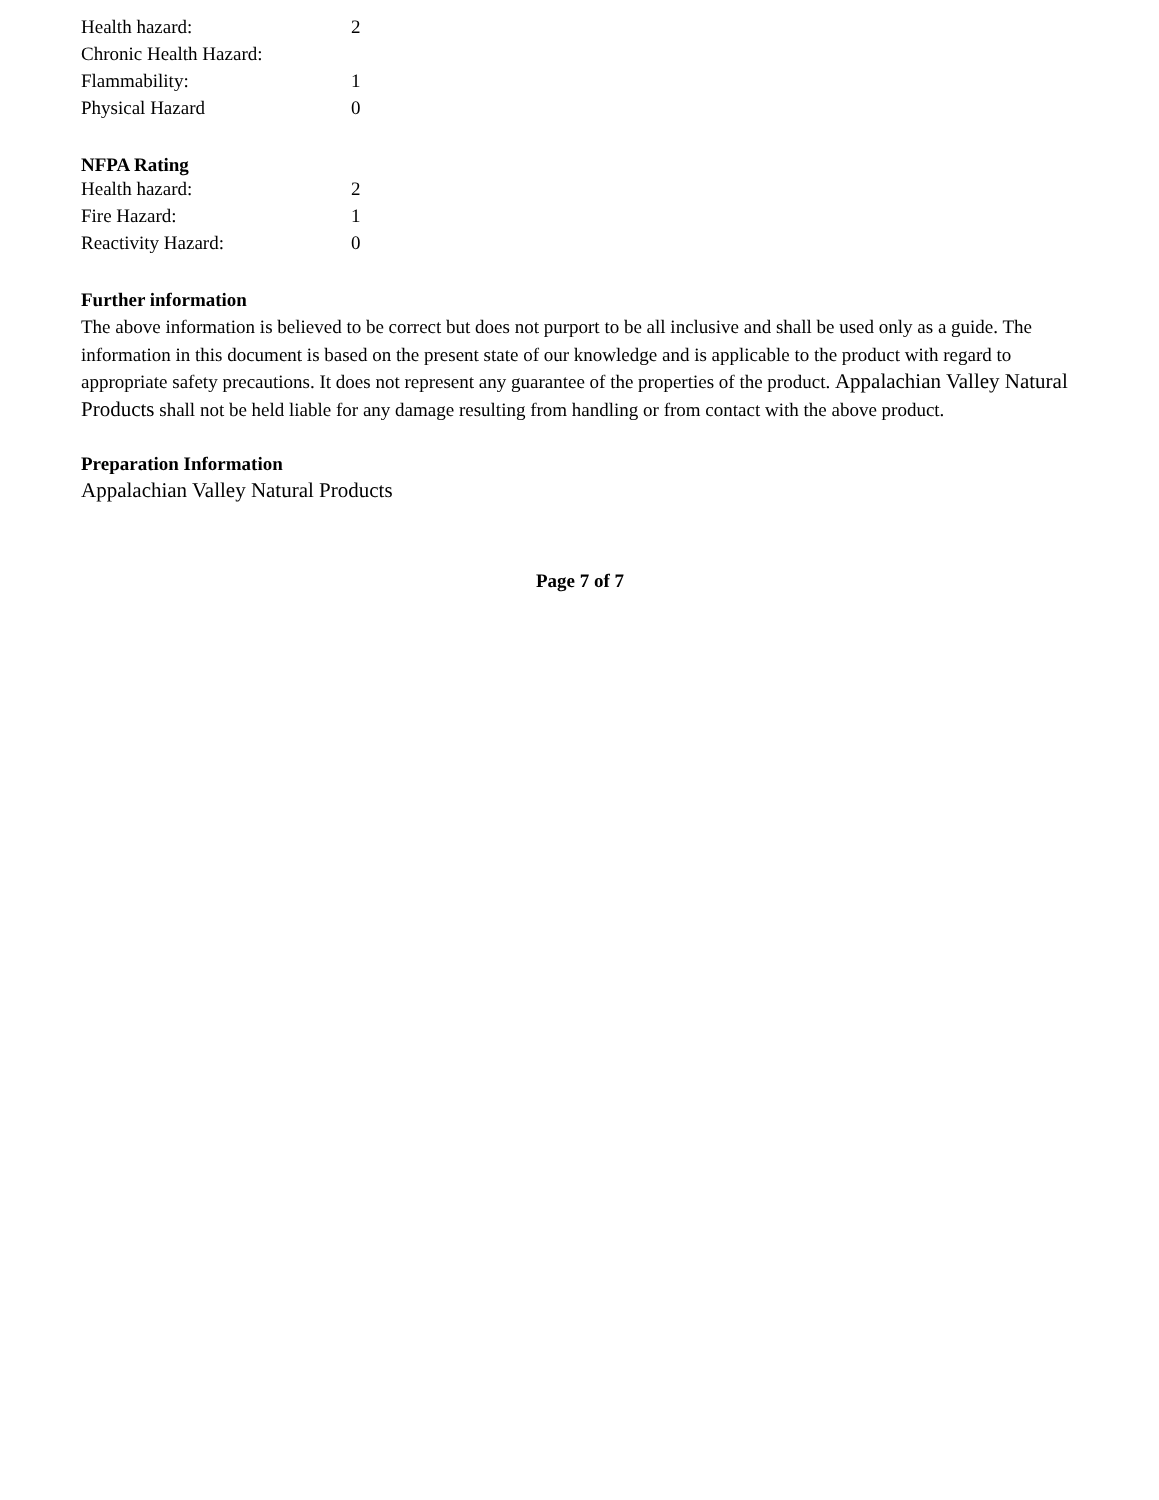| Health hazard: | 2 |
| Chronic Health Hazard: | |
| Flammability: | 1 |
| Physical Hazard | 0 |
NFPA Rating
| Health hazard: | 2 |
| Fire Hazard: | 1 |
| Reactivity Hazard: | 0 |
Further information
The above information is believed to be correct but does not purport to be all inclusive and shall be used only as a guide. The information in this document is based on the present state of our knowledge and is applicable to the product with regard to appropriate safety precautions. It does not represent any guarantee of the properties of the product. Appalachian Valley Natural Products shall not be held liable for any damage resulting from handling or from contact with the above product.
Preparation Information
Appalachian Valley Natural Products
Page 7 of 7